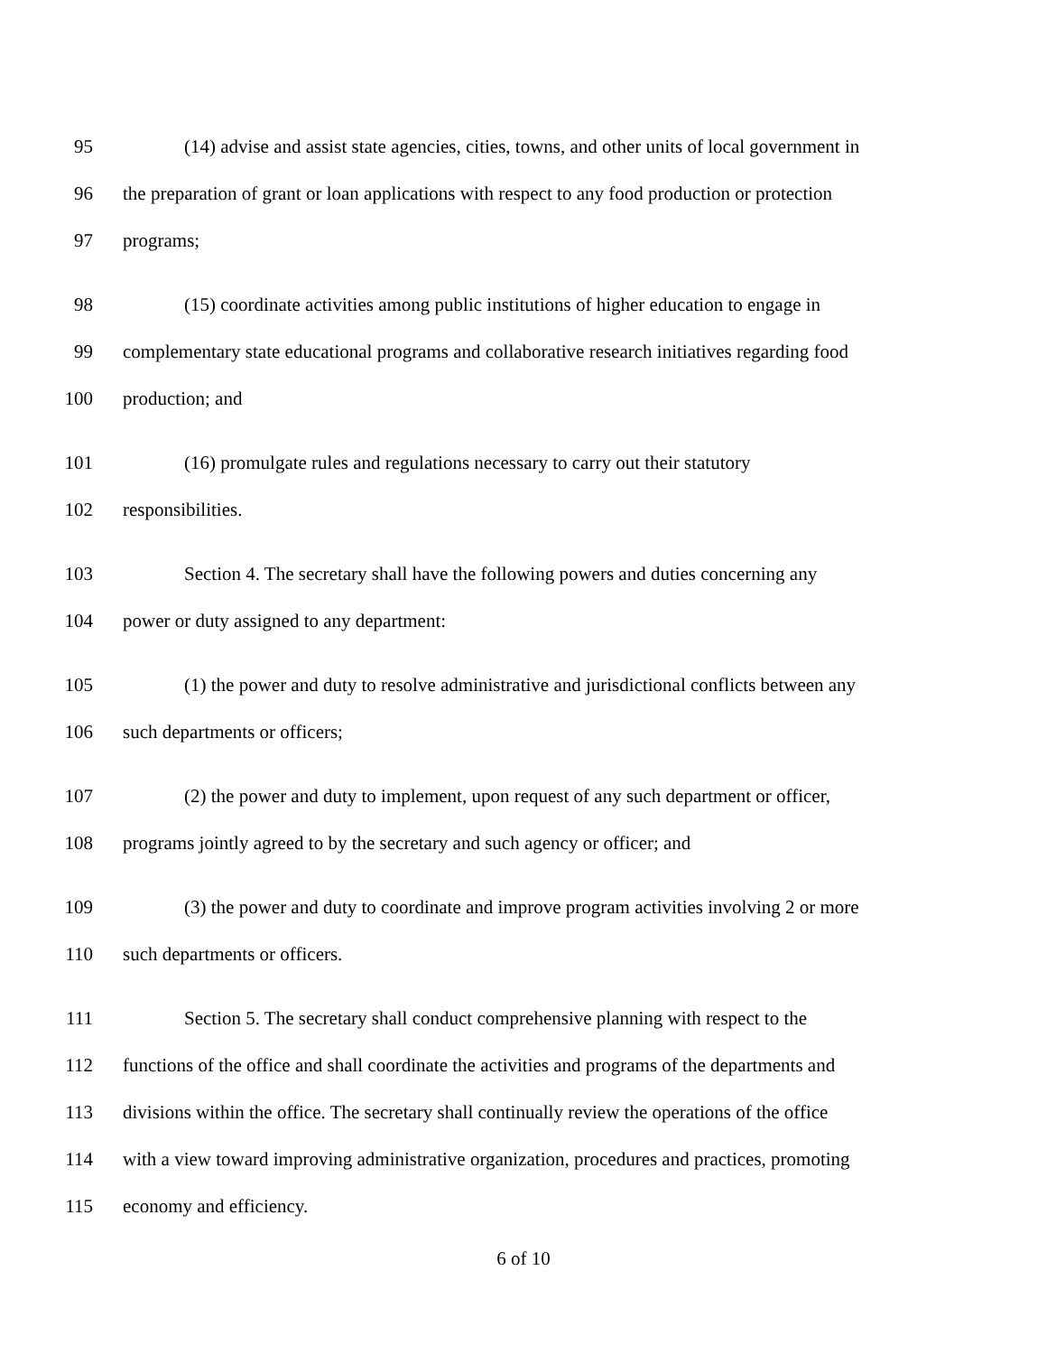95 (14) advise and assist state agencies, cities, towns, and other units of local government in
96 the preparation of grant or loan applications with respect to any food production or protection
97 programs;
98 (15) coordinate activities among public institutions of higher education to engage in
99 complementary state educational programs and collaborative research initiatives regarding food
100 production; and
101 (16) promulgate rules and regulations necessary to carry out their statutory
102 responsibilities.
103 Section 4. The secretary shall have the following powers and duties concerning any
104 power or duty assigned to any department:
105 (1) the power and duty to resolve administrative and jurisdictional conflicts between any
106 such departments or officers;
107 (2) the power and duty to implement, upon request of any such department or officer,
108 programs jointly agreed to by the secretary and such agency or officer; and
109 (3) the power and duty to coordinate and improve program activities involving 2 or more
110 such departments or officers.
111 Section 5. The secretary shall conduct comprehensive planning with respect to the
112 functions of the office and shall coordinate the activities and programs of the departments and
113 divisions within the office. The secretary shall continually review the operations of the office
114 with a view toward improving administrative organization, procedures and practices, promoting
115 economy and efficiency.
6 of 10